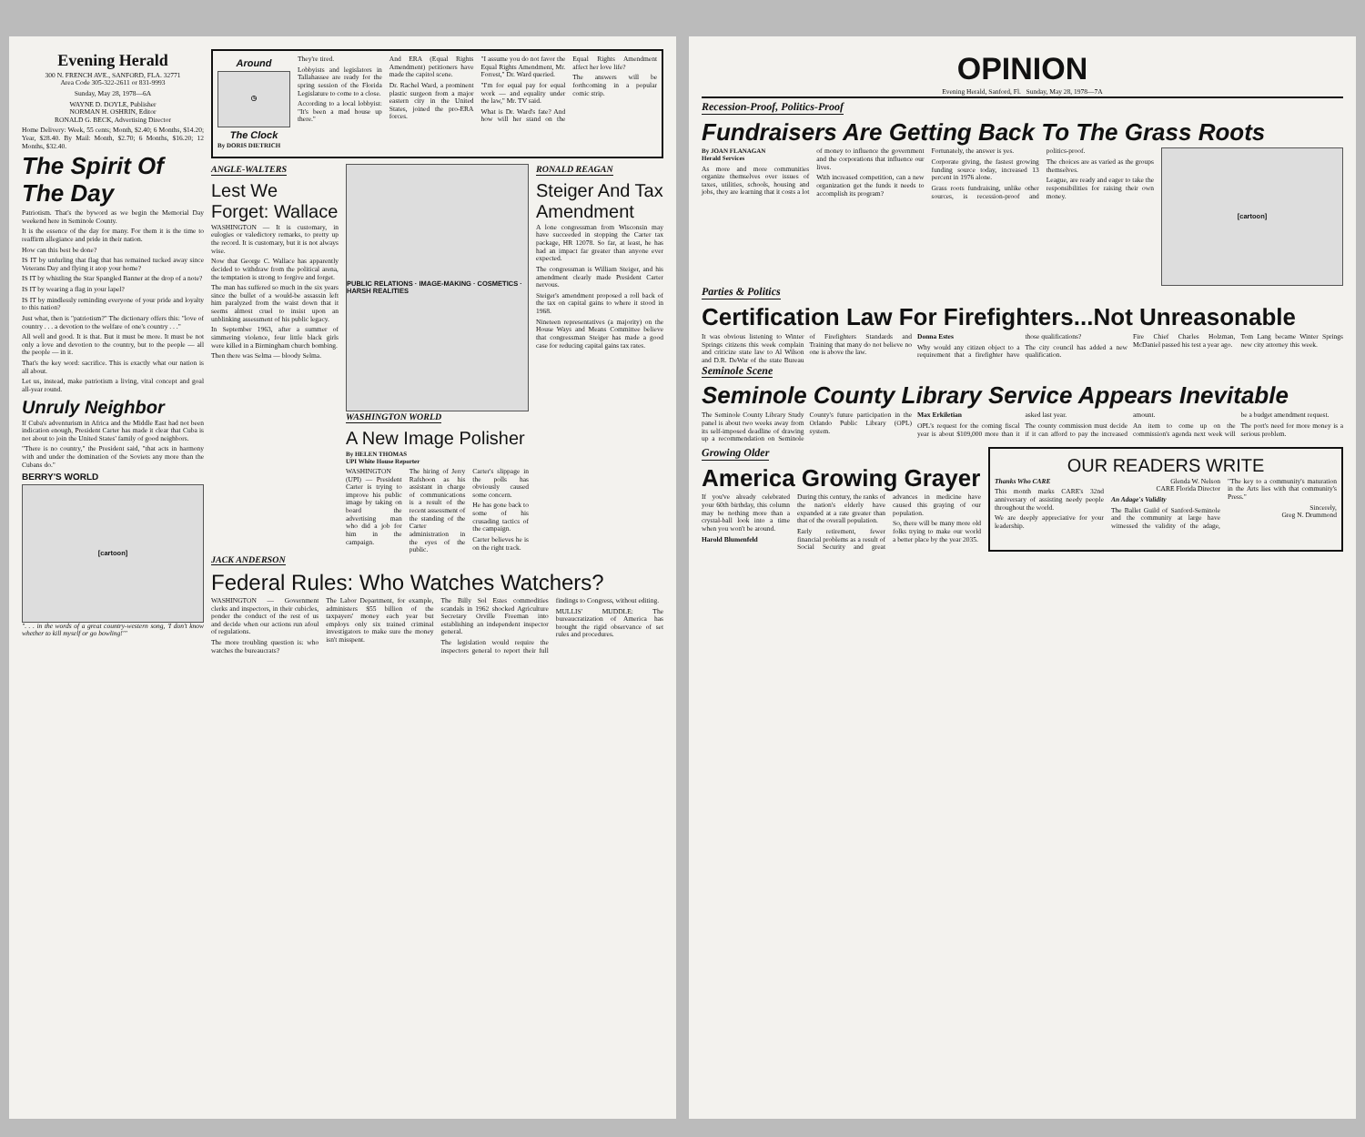Evening Herald
300 N. FRENCH AVE., SANFORD, FLA. 32771
Area Code 305-322-2611 or 831-9993
Sunday, May 28, 1978—6A
WAYNE D. DOYLE, Publisher
NORMAN H. OSHRIN, Editor
RONALD G. BECK, Advertising Director
Home Delivery: Week, 55 cents; Month, $2.40; 6 Months, $14.20; Year, $28.40. By Mail: Month, $2.70; 6 Months, $16.20; 12 Months, $32.40.
The Spirit Of The Day
Patriotism. That's the byword as we begin the Memorial Day weekend here in Seminole County.
It is the essence of the day for many. For them it is the time to reaffirm allegiance and pride in their nation.
How can this best be done?
IS IT by unfurling that flag that has remained tucked away since Veterans Day and flying it atop your home?
IS IT by whistling the Star Spangled Banner at the drop of a note?
IS IT by wearing a flag in your lapel?
IS IT by mindlessly reminding everyone of your pride and loyalty to this nation?
Just what, then is "patriotism?" The dictionary offers this: "love of country . . . a devotion to the welfare of one's country . . ."
All well and good. It is that. But it must be more. It must be not only a love and devotion to the country, but to the people — all the people — in it.
That's the key word: sacrifice. This is exactly what our nation is all about.
Let us, instead, make patriotism a living, vital concept and goal all-year round.
Unruly Neighbor
If Cuba's adventurism in Africa and the Middle East had not been indication enough, President Carter has made it clear that Cuba is not about to join the United States' family of good neighbors.
"There is no country," the President said, "that acts in harmony with and under the domination of the Soviets any more than the Cubans do."
BERRY'S WORLD
[cartoon]
". . . in the words of a great country-western song, 'I don't know whether to kill myself or go bowling!'"
Around
◷
The Clock
By DORIS DIETRICH
They're tired.
Lobbyists and legislators in Tallahassee are ready for the spring session of the Florida Legislature to come to a close.
According to a local lobbyist: "It's been a mad house up there."
And ERA (Equal Rights Amendment) petitioners have made the capitol scene.
Dr. Rachel Ward, a prominent plastic surgeon from a major eastern city in the United States, joined the pro-ERA forces.
"I assume you do not favor the Equal Rights Amendment, Mr. Forrest," Dr. Ward queried.
"I'm for equal pay for equal work — and equality under the law," Mr. TV said.
What is Dr. Ward's fate? And how will her stand on the Equal Rights Amendment affect her love life?
The answers will be forthcoming in a popular comic strip.
ANGLE-WALTERS
Lest We Forget: Wallace
WASHINGTON — It is customary, in eulogies or valedictory remarks, to pretty up the record. It is customary, but it is not always wise.
Now that George C. Wallace has apparently decided to withdraw from the political arena, the temptation is strong to forgive and forget.
The man has suffered so much in the six years since the bullet of a would-be assassin left him paralyzed from the waist down that it seems almost cruel to insist upon an unblinking assessment of his public legacy.
In September 1963, after a summer of simmering violence, four little black girls were killed in a Birmingham church bombing.
Then there was Selma — bloody Selma.
PUBLIC RELATIONS · IMAGE-MAKING · COSMETICS · HARSH REALITIES
WASHINGTON WORLD
A New Image Polisher
By HELEN THOMAS
UPI White House Reporter
WASHINGTON (UPI) — President Carter is trying to improve his public image by taking on board the advertising man who did a job for him in the campaign.
The hiring of Jerry Rafshoon as his assistant in charge of communications is a result of the recent assessment of the standing of the Carter administration in the eyes of the public.
Carter's slippage in the polls has obviously caused some concern.
He has gone back to some of his crusading tactics of the campaign.
Carter believes he is on the right track.
RONALD REAGAN
Steiger And Tax Amendment
A lone congressman from Wisconsin may have succeeded in stopping the Carter tax package, HR 12078. So far, at least, he has had an impact far greater than anyone ever expected.
The congressman is William Steiger, and his amendment clearly made President Carter nervous.
Steiger's amendment proposed a roll back of the tax on capital gains to where it stood in 1968.
Nineteen representatives (a majority) on the House Ways and Means Committee believe that congressman Steiger has made a good case for reducing capital gains tax rates.
JACK ANDERSON
Federal Rules: Who Watches Watchers?
WASHINGTON — Government clerks and inspectors, in their cubicles, ponder the conduct of the rest of us and decide when our actions run afoul of regulations.
The more troubling question is: who watches the bureaucrats?
The Labor Department, for example, administers $55 billion of the taxpayers' money each year but employs only six trained criminal investigators to make sure the money isn't misspent.
The Billy Sol Estes commodities scandals in 1962 shocked Agriculture Secretary Orville Freeman into establishing an independent inspector general.
The legislation would require the inspectors general to report their full findings to Congress, without editing.
MULLIS' MUDDLE: The bureaucratization of America has brought the rigid observance of set rules and procedures.
OPINION
Evening Herald, Sanford, Fl. Sunday, May 28, 1978—7A
Recession-Proof, Politics-Proof
Fundraisers Are Getting Back To The Grass Roots
By JOAN FLANAGAN
Herald Services
As more and more communities organize themselves over issues of taxes, utilities, schools, housing and jobs, they are learning that it costs a lot of money to influence the government and the corporations that influence our lives.
With increased competition, can a new organization get the funds it needs to accomplish its program?
Fortunately, the answer is yes.
Corporate giving, the fastest growing funding source today, increased 13 percent in 1976 alone.
Grass roots fundraising, unlike other sources, is recession-proof and politics-proof.
The choices are as varied as the groups themselves.
League, are ready and eager to take the responsibilities for raising their own money.
[cartoon]
Parties & Politics
Certification Law For Firefighters...Not Unreasonable
It was obvious listening to Winter Springs citizens this week complain and criticize state law to Al Wilson and D.R. DeWar of the state Bureau of Firefighters Standards and Training that many do not believe no one is above the law.
Donna Estes
Why would any citizen object to a requirement that a firefighter have those qualifications?
The city council has added a new qualification.
Fire Chief Charles Holzman, McDaniel passed his test a year ago.
Tom Lang became Winter Springs new city attorney this week.
Seminole Scene
Seminole County Library Service Appears Inevitable
The Seminole County Library Study panel is about two weeks away from its self-imposed deadline of drawing up a recommendation on Seminole County's future participation in the Orlando Public Library (OPL) system.
Max Erkiletian
OPL's request for the coming fiscal year is about $109,000 more than it asked last year.
The county commission must decide if it can afford to pay the increased amount.
An item to come up on the commission's agenda next week will be a budget amendment request.
The port's need for more money is a serious problem.
Growing Older
America Growing Grayer
If you've already celebrated your 60th birthday, this column may be nothing more than a crystal-ball look into a time when you won't be around.
Harold Blumenfeld
During this century, the ranks of the nation's elderly have expanded at a rate greater than that of the overall population.
Early retirement, fewer financial problems as a result of Social Security and great advances in medicine have caused this graying of our population.
So, there will be many more old folks trying to make our world a better place by the year 2035.
OUR READERS WRITE
Thanks Who CARE
This month marks CARE's 32nd anniversary of assisting needy people throughout the world.
We are deeply appreciative for your leadership.
Glenda W. Nelson
CARE Florida Director
An Adage's Validity
The Ballet Guild of Sanford-Seminole and the community at large have witnessed the validity of the adage, "The key to a community's maturation in the Arts lies with that community's Press."
Sincerely,
Greg N. Drummond